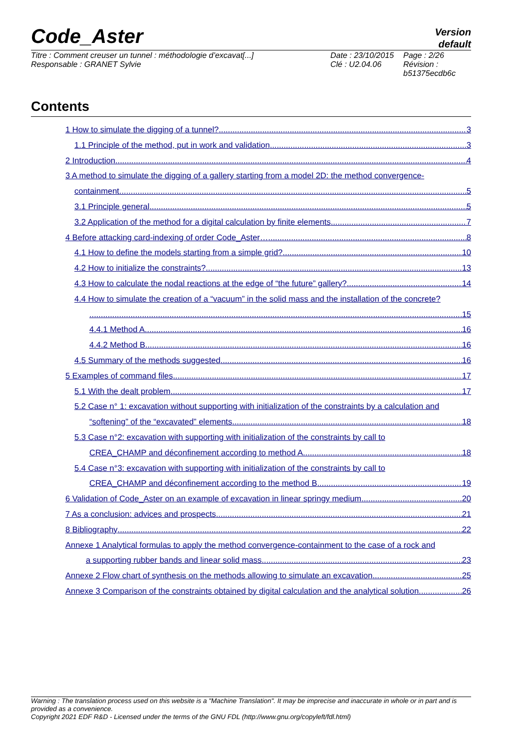Code_Aster
Version
default
Titre : Comment creuser un tunnel : méthodologie d’excavat[...]
Responsable : GRANET Sylvie
Date : 23/10/2015
Clé : U2.04.06
Page : 2/26
Révision :
b51375ecdb6c
Contents
1 How to simulate the digging of a tunnel? 3
1.1 Principle of the method, put in work and validation 3
2 Introduction 4
3 A method to simulate the digging of a gallery starting from a model 2D: the method convergence-
containment 5
3.1 Principle general 5
3.2 Application of the method for a digital calculation by finite elements 7
4 Before attacking card-indexing of order Code_Aster… 8
4.1 How to define the models starting from a simple grid? 10
4.2 How to initialize the constraints? 13
4.3 How to calculate the nodal reactions at the edge of “the future” gallery? 14
4.4 How to simulate the creation of a “vacuum” in the solid mass and the installation of the concrete?
15
4.4.1 Method A 16
4.4.2 Method B 16
4.5 Summary of the methods suggested 16
5 Examples of command files 17
5.1 With the dealt problem 17
5.2 Case n° 1: excavation without supporting with initialization of the constraints by a calculation and
“softening” of the “excavated” elements 18
5.3 Case n°2: excavation with supporting with initialization of the constraints by call to
CREA_CHAMP and déconfinement according to method A 18
5.4 Case n°3: excavation with supporting with initialization of the constraints by call to
CREA_CHAMP and déconfinement according to the method B 19
6 Validation of Code_Aster on an example of excavation in linear springy medium 20
7 As a conclusion: advices and prospects 21
8 Bibliography 22
Annexe 1 Analytical formulas to apply the method convergence-containment to the case of a rock and
a supporting rubber bands and linear solid mass 23
Annexe 2 Flow chart of synthesis on the methods allowing to simulate an excavation 25
Annexe 3 Comparison of the constraints obtained by digital calculation and the analytical solution 26
Warning : The translation process used on this website is a "Machine Translation". It may be imprecise and inaccurate in whole or in part and is provided as a convenience.
Copyright 2021 EDF R&D - Licensed under the terms of the GNU FDL (http://www.gnu.org/copyleft/fdl.html)